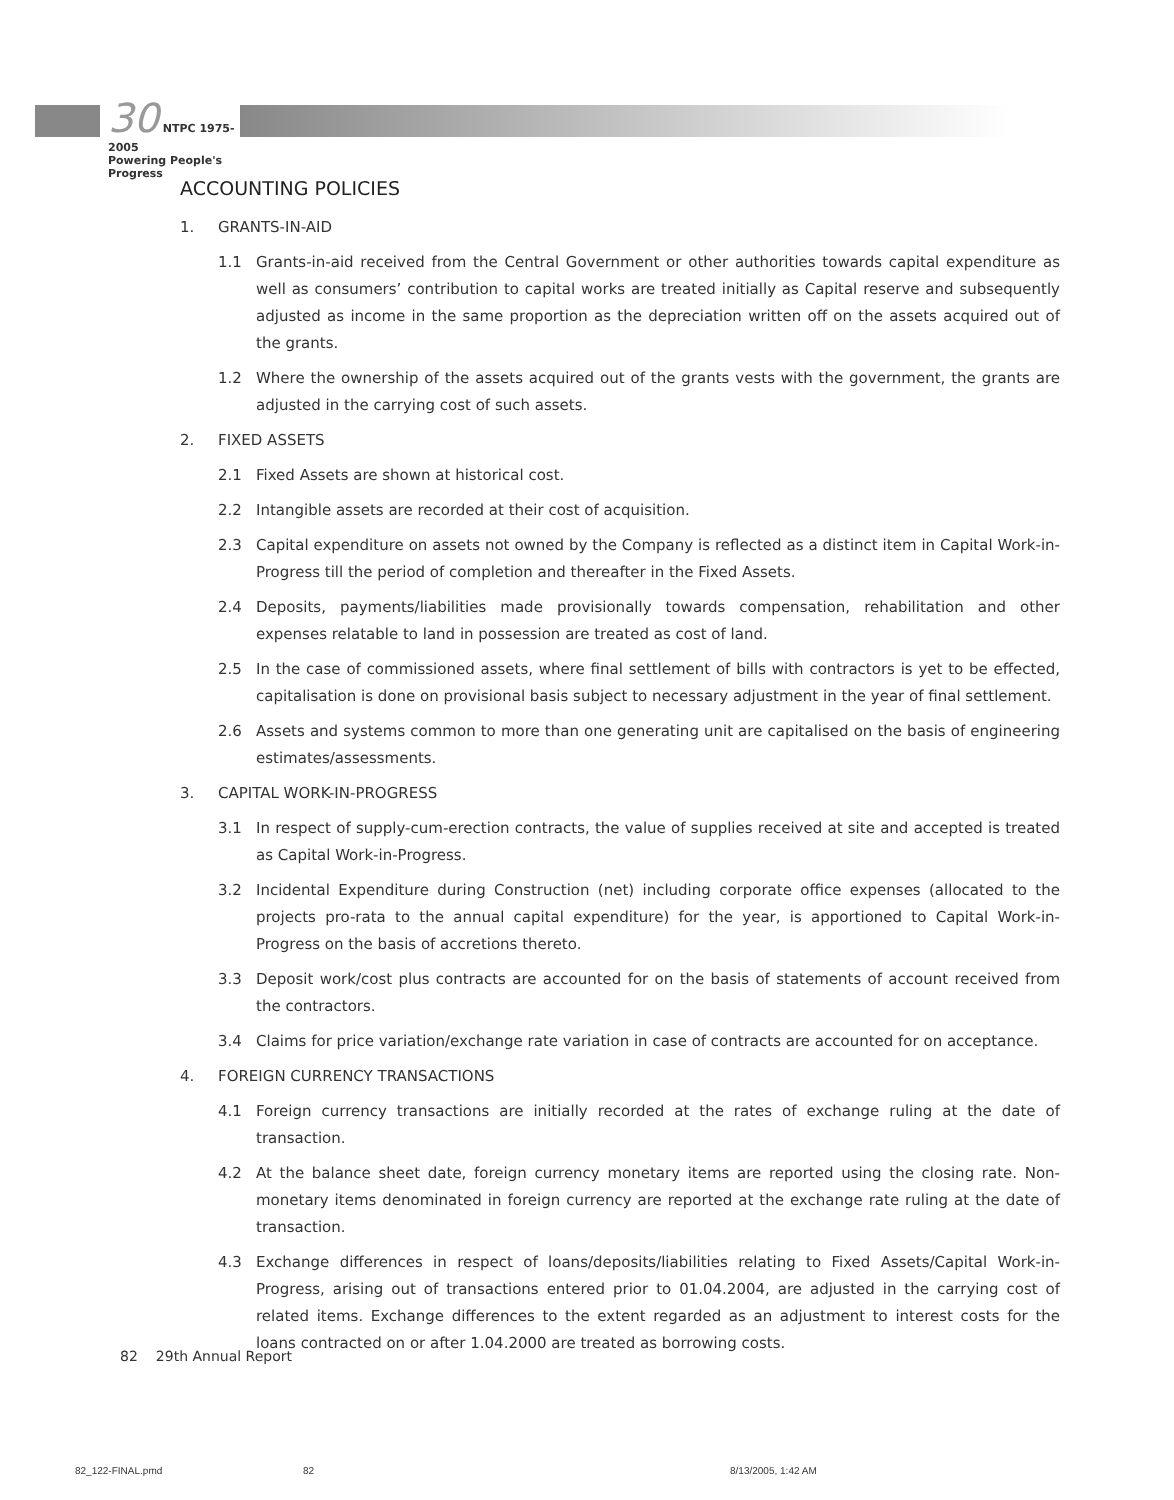30 NTPC 1975-2005
Powering People's Progress
ACCOUNTING POLICIES
1. GRANTS-IN-AID
1.1 Grants-in-aid received from the Central Government or other authorities towards capital expenditure as well as consumers’ contribution to capital works are treated initially as Capital reserve and subsequently adjusted as income in the same proportion as the depreciation written off on the assets acquired out of the grants.
1.2 Where the ownership of the assets acquired out of the grants vests with the government, the grants are adjusted in the carrying cost of such assets.
2. FIXED ASSETS
2.1 Fixed Assets are shown at historical cost.
2.2 Intangible assets are recorded at their cost of acquisition.
2.3 Capital expenditure on assets not owned by the Company is reflected as a distinct item in Capital Work-in-Progress till the period of completion and thereafter in the Fixed Assets.
2.4 Deposits, payments/liabilities made provisionally towards compensation, rehabilitation and other expenses relatable to land in possession are treated as cost of land.
2.5 In the case of commissioned assets, where final settlement of bills with contractors is yet to be effected, capitalisation is done on provisional basis subject to necessary adjustment in the year of final settlement.
2.6 Assets and systems common to more than one generating unit are capitalised on the basis of engineering estimates/assessments.
3. CAPITAL WORK-IN-PROGRESS
3.1 In respect of supply-cum-erection contracts, the value of supplies received at site and accepted is treated as Capital Work-in-Progress.
3.2 Incidental Expenditure during Construction (net) including corporate office expenses (allocated to the projects pro-rata to the annual capital expenditure) for the year, is apportioned to Capital Work-in-Progress on the basis of accretions thereto.
3.3 Deposit work/cost plus contracts are accounted for on the basis of statements of account received from the contractors.
3.4 Claims for price variation/exchange rate variation in case of contracts are accounted for on acceptance.
4. FOREIGN CURRENCY TRANSACTIONS
4.1 Foreign currency transactions are initially recorded at the rates of exchange ruling at the date of transaction.
4.2 At the balance sheet date, foreign currency monetary items are reported using the closing rate. Non-monetary items denominated in foreign currency are reported at the exchange rate ruling at the date of transaction.
4.3 Exchange differences in respect of loans/deposits/liabilities relating to Fixed Assets/Capital Work-in-Progress, arising out of transactions entered prior to 01.04.2004, are adjusted in the carrying cost of related items. Exchange differences to the extent regarded as an adjustment to interest costs for the loans contracted on or after 1.04.2000 are treated as borrowing costs.
82 29th Annual Report
82_122-FINAL.pmd 82 8/13/2005, 1:42 AM